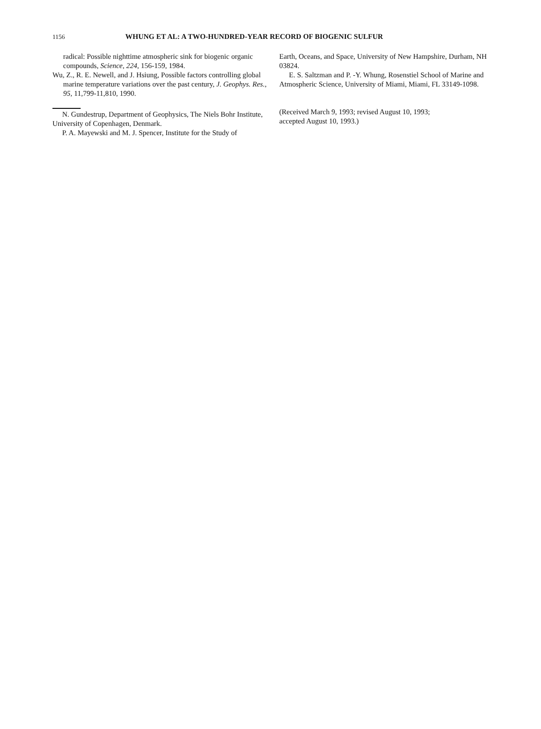1156
WHUNG ET AL: A TWO-HUNDRED-YEAR RECORD OF BIOGENIC SULFUR
radical: Possible nighttime atmospheric sink for biogenic organic compounds, Science, 224, 156-159, 1984.
Wu, Z., R. E. Newell, and J. Hsiung, Possible factors controlling global marine temperature variations over the past century, J. Geophys. Res., 95, 11,799-11,810, 1990.
N. Gundestrup, Department of Geophysics, The Niels Bohr Institute, University of Copenhagen, Denmark.
P. A. Mayewski and M. J. Spencer, Institute for the Study of
Earth, Oceans, and Space, University of New Hampshire, Durham, NH 03824.
E. S. Saltzman and P. -Y. Whung, Rosenstiel School of Marine and Atmospheric Science, University of Miami, Miami, FL 33149-1098.
(Received March 9, 1993; revised August 10, 1993;
accepted August 10, 1993.)